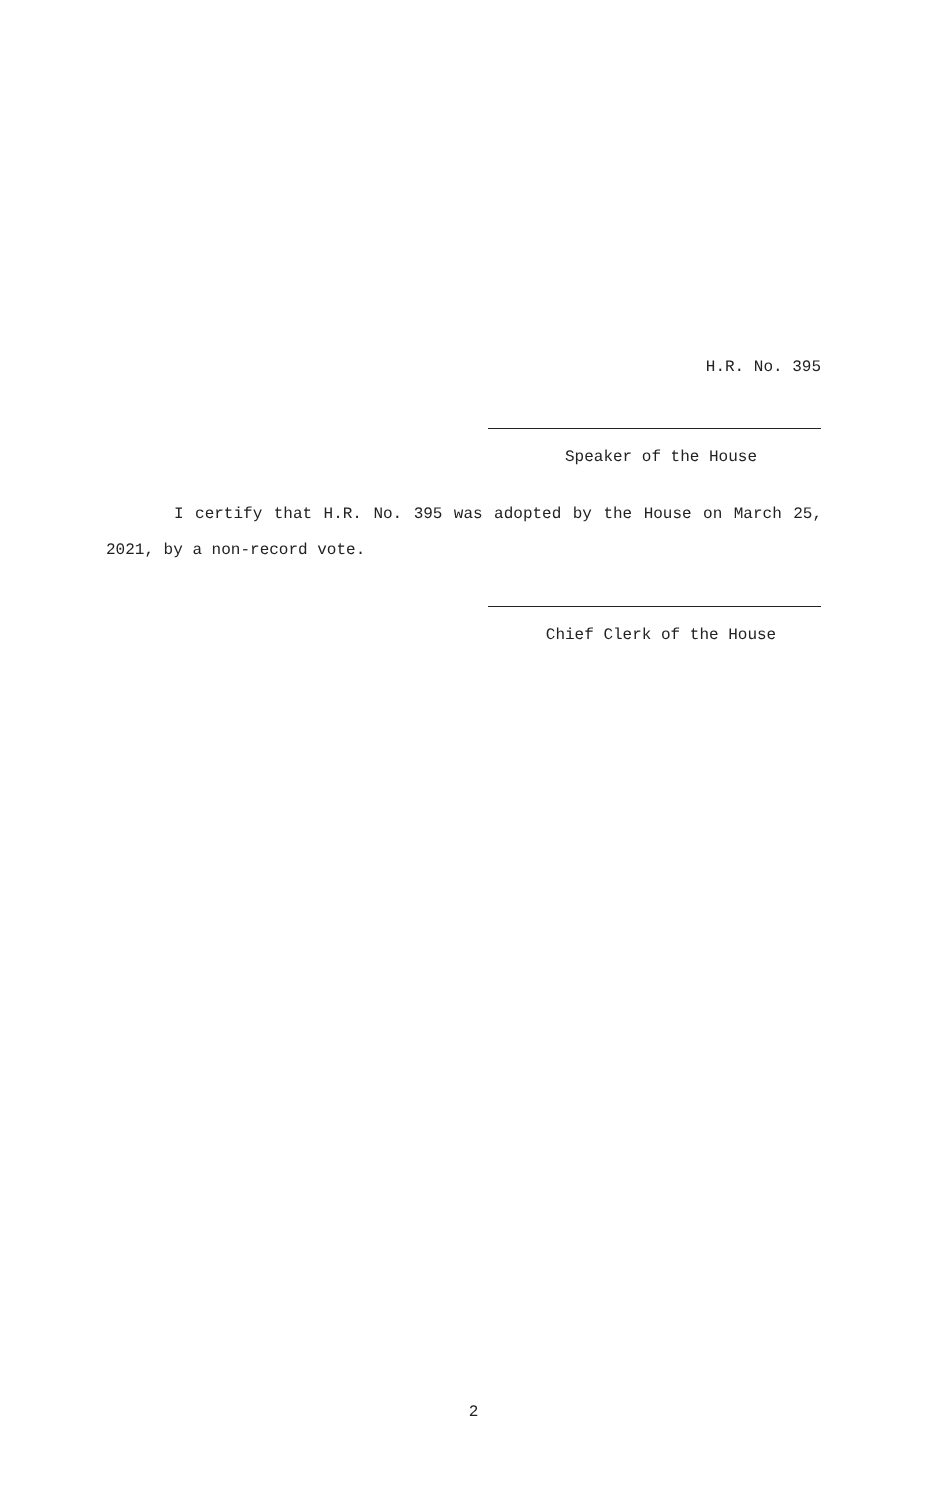H.R. No. 395
Speaker of the House
I certify that H.R. No. 395 was adopted by the House on March 25, 2021, by a non-record vote.
Chief Clerk of the House
2